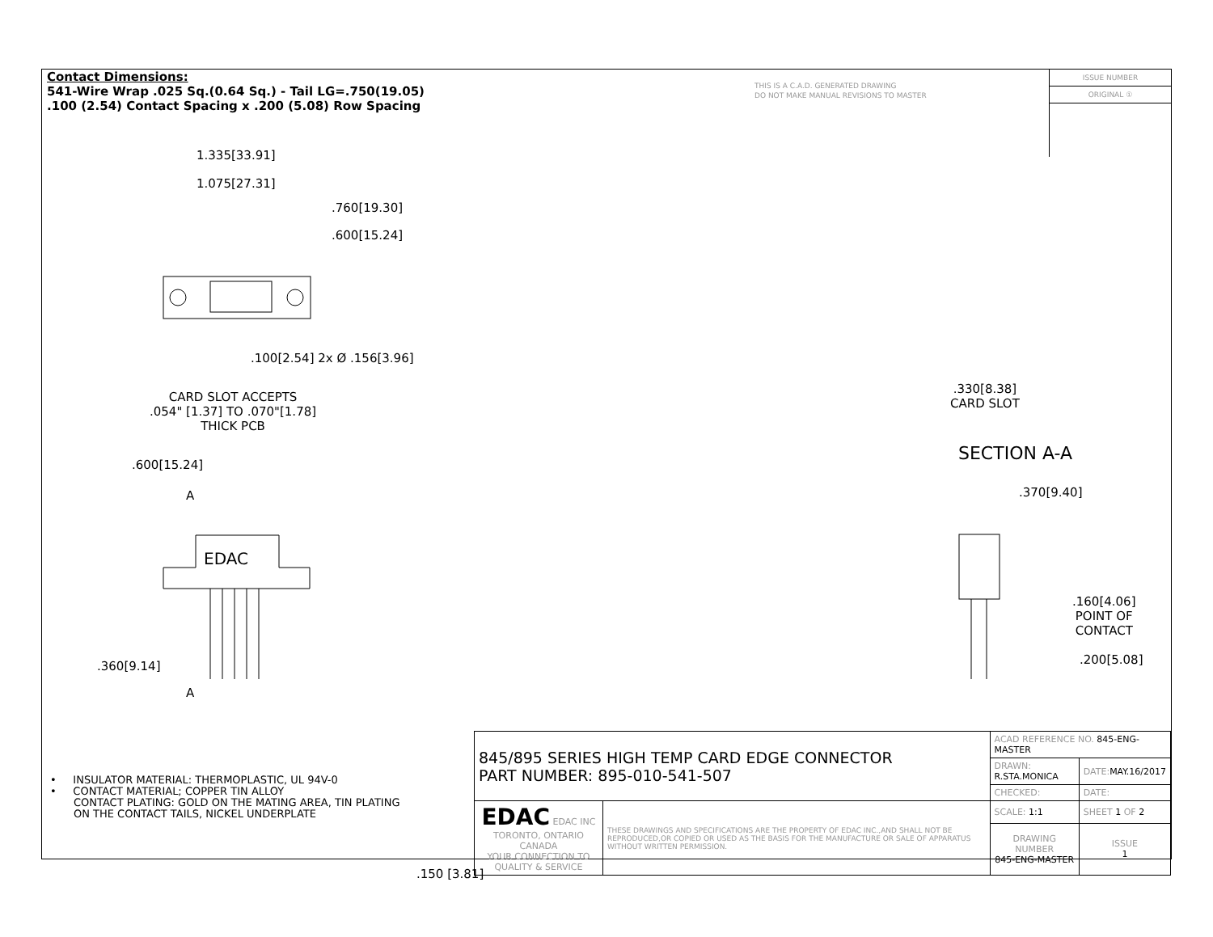Contact Dimensions:
541-Wire Wrap .025 Sq.(0.64 Sq.) - Tail LG=.750(19.05)
.100 (2.54) Contact Spacing x .200 (5.08) Row Spacing
THIS IS A C.A.D. GENERATED DRAWING
DO NOT MAKE MANUAL REVISIONS TO MASTER
ISSUE NUMBER
ORIGINAL ①
1.335[33.91]
1.075[27.31]
.760[19.30]
.600[15.24]
.100[2.54] 2x Ø .156[3.96]
CARD SLOT ACCEPTS
.054" [1.37] TO .070"[1.78]
THICK PCB
.600[15.24]
A
EDAC
.360[9.14]
A
.330[8.38]
CARD SLOT
SECTION A-A
.370[9.40]
.160[4.06]
POINT OF
CONTACT
.200[5.08]
• INSULATOR MATERIAL: THERMOPLASTIC, UL 94V-0
• CONTACT MATERIAL; COPPER TIN ALLOY
CONTACT PLATING: GOLD ON THE MATING AREA, TIN PLATING
ON THE CONTACT TAILS, NICKEL UNDERPLATE
| 845/895 SERIES HIGH TEMP CARD EDGE CONNECTOR PART NUMBER: 895-010-541-507 | | ACAD REFERENCE NO. 845-ENG-MASTER | |
| | | DRAWN: R.STA.MONICA | DATE: MAY.16/2017 |
| | | CHECKED: | DATE: |
| EDAC EDAC INC TORONTO, ONTARIO CANADA YOUR CONNECTION TO QUALITY & SERVICE | THESE DRAWINGS AND SPECIFICATIONS ARE THE PROPERTY OF EDAC INC.,AND SHALL NOT BE REPRODUCED,OR COPIED OR USED AS THE BASIS FOR THE MANUFACTURE OR SALE OF APPARATUS WITHOUT WRITTEN PERMISSION. | SCALE: 1:1 | SHEET 1 OF 2 |
| | | DRAWING NUMBER 845-ENG-MASTER | ISSUE 1 |
.150 [3.81]